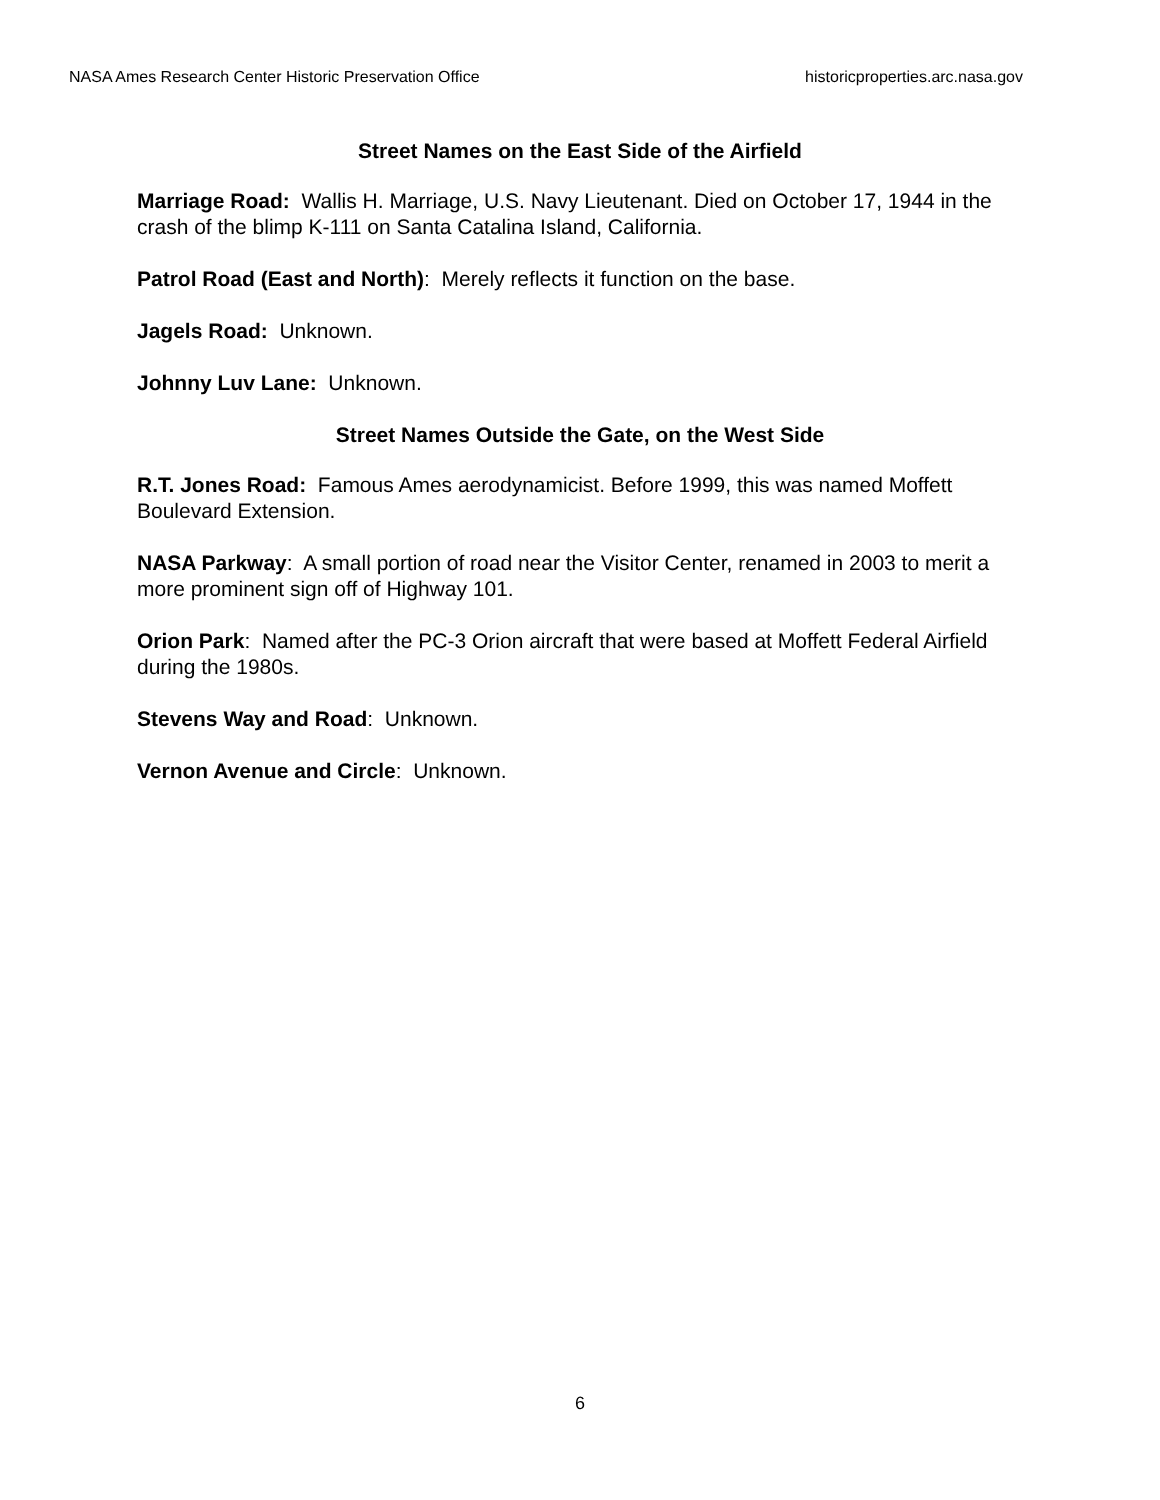NASA Ames Research Center Historic Preservation Office historicproperties.arc.nasa.gov
Street Names on the East Side of the Airfield
Marriage Road: Wallis H. Marriage, U.S. Navy Lieutenant. Died on October 17, 1944 in the crash of the blimp K-111 on Santa Catalina Island, California.
Patrol Road (East and North): Merely reflects it function on the base.
Jagels Road: Unknown.
Johnny Luv Lane: Unknown.
Street Names Outside the Gate, on the West Side
R.T. Jones Road: Famous Ames aerodynamicist. Before 1999, this was named Moffett Boulevard Extension.
NASA Parkway: A small portion of road near the Visitor Center, renamed in 2003 to merit a more prominent sign off of Highway 101.
Orion Park: Named after the PC-3 Orion aircraft that were based at Moffett Federal Airfield during the 1980s.
Stevens Way and Road: Unknown.
Vernon Avenue and Circle: Unknown.
6